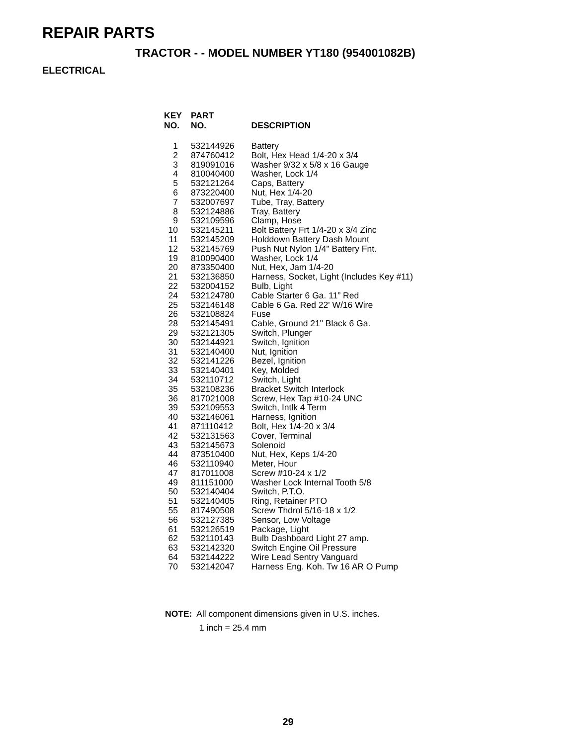REPAIR PARTS
TRACTOR - - MODEL NUMBER YT180 (954001082B)
ELECTRICAL
| KEY NO. | PART NO. | DESCRIPTION |
| --- | --- | --- |
| 1 | 532144926 | Battery |
| 2 | 874760412 | Bolt, Hex Head 1/4-20 x 3/4 |
| 3 | 819091016 | Washer 9/32 x 5/8 x 16 Gauge |
| 4 | 810040400 | Washer, Lock 1/4 |
| 5 | 532121264 | Caps, Battery |
| 6 | 873220400 | Nut, Hex 1/4-20 |
| 7 | 532007697 | Tube, Tray, Battery |
| 8 | 532124886 | Tray, Battery |
| 9 | 532109596 | Clamp, Hose |
| 10 | 532145211 | Bolt Battery Frt 1/4-20 x 3/4 Zinc |
| 11 | 532145209 | Holddown Battery Dash Mount |
| 12 | 532145769 | Push Nut Nylon 1/4" Battery Fnt. |
| 19 | 810090400 | Washer, Lock 1/4 |
| 20 | 873350400 | Nut, Hex, Jam 1/4-20 |
| 21 | 532136850 | Harness, Socket, Light (Includes Key #11) |
| 22 | 532004152 | Bulb, Light |
| 24 | 532124780 | Cable Starter 6 Ga. 11” Red |
| 25 | 532146148 | Cable 6 Ga. Red 22' W/16 Wire |
| 26 | 532108824 | Fuse |
| 28 | 532145491 | Cable, Ground 21" Black 6 Ga. |
| 29 | 532121305 | Switch, Plunger |
| 30 | 532144921 | Switch, Ignition |
| 31 | 532140400 | Nut, Ignition |
| 32 | 532141226 | Bezel, Ignition |
| 33 | 532140401 | Key, Molded |
| 34 | 532110712 | Switch, Light |
| 35 | 532108236 | Bracket Switch Interlock |
| 36 | 817021008 | Screw, Hex Tap #10-24 UNC |
| 39 | 532109553 | Switch, Intlk 4 Term |
| 40 | 532146061 | Harness, Ignition |
| 41 | 871110412 | Bolt, Hex 1/4-20 x 3/4 |
| 42 | 532131563 | Cover, Terminal |
| 43 | 532145673 | Solenoid |
| 44 | 873510400 | Nut, Hex, Keps 1/4-20 |
| 46 | 532110940 | Meter, Hour |
| 47 | 817011008 | Screw #10-24 x 1/2 |
| 49 | 811151000 | Washer Lock Internal Tooth 5/8 |
| 50 | 532140404 | Switch, P.T.O. |
| 51 | 532140405 | Ring, Retainer PTO |
| 55 | 817490508 | Screw Thdrol 5/16-18 x 1/2 |
| 56 | 532127385 | Sensor, Low Voltage |
| 61 | 532126519 | Package, Light |
| 62 | 532110143 | Bulb Dashboard Light 27 amp. |
| 63 | 532142320 | Switch Engine Oil Pressure |
| 64 | 532144222 | Wire Lead Sentry Vanguard |
| 70 | 532142047 | Harness Eng. Koh. Tw 16 AR O Pump |
NOTE: All component dimensions given in U.S. inches.
1 inch = 25.4 mm
29